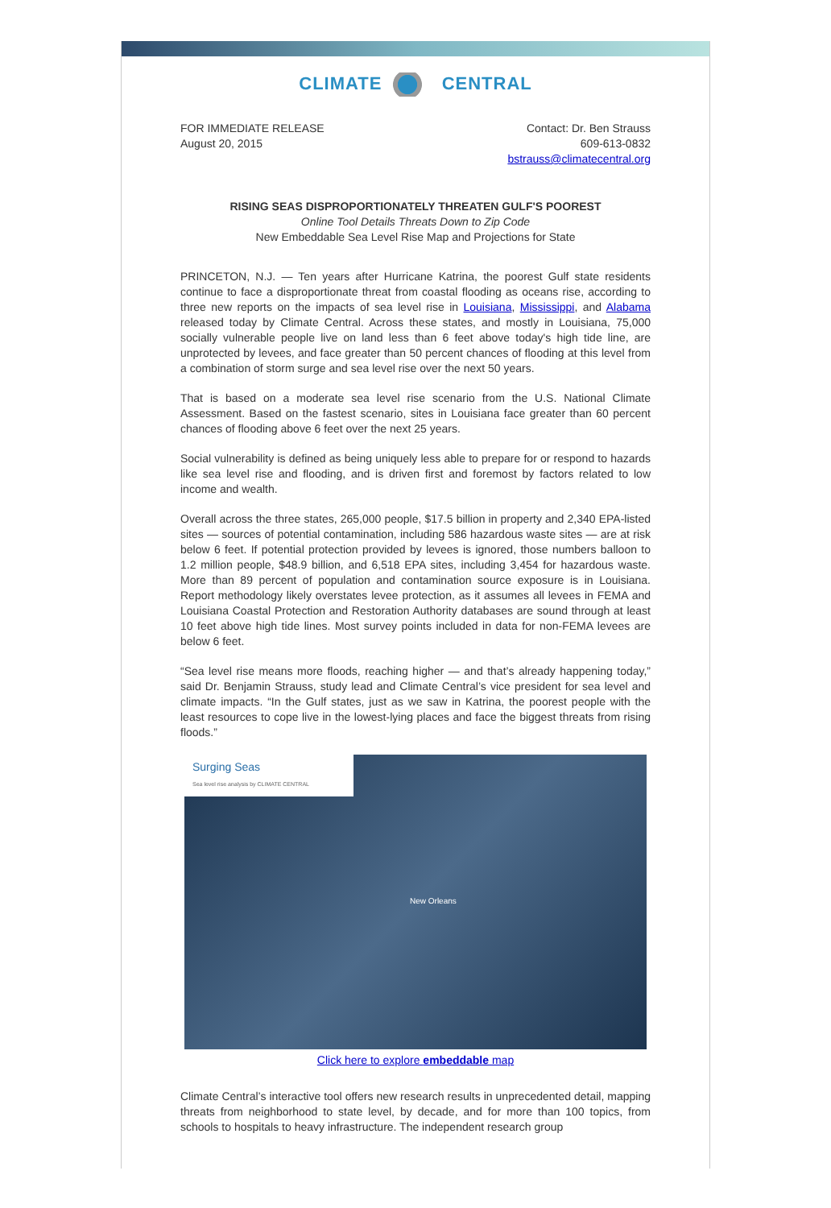CLIMATE CENTRAL
FOR IMMEDIATE RELEASE
August 20, 2015
Contact: Dr. Ben Strauss
609-613-0832
bstrauss@climatecentral.org
RISING SEAS DISPROPORTIONATELY THREATEN GULF'S POOREST
Online Tool Details Threats Down to Zip Code
New Embeddable Sea Level Rise Map and Projections for State
PRINCETON, N.J. — Ten years after Hurricane Katrina, the poorest Gulf state residents continue to face a disproportionate threat from coastal flooding as oceans rise, according to three new reports on the impacts of sea level rise in Louisiana, Mississippi, and Alabama released today by Climate Central. Across these states, and mostly in Louisiana, 75,000 socially vulnerable people live on land less than 6 feet above today's high tide line, are unprotected by levees, and face greater than 50 percent chances of flooding at this level from a combination of storm surge and sea level rise over the next 50 years.
That is based on a moderate sea level rise scenario from the U.S. National Climate Assessment. Based on the fastest scenario, sites in Louisiana face greater than 60 percent chances of flooding above 6 feet over the next 25 years.
Social vulnerability is defined as being uniquely less able to prepare for or respond to hazards like sea level rise and flooding, and is driven first and foremost by factors related to low income and wealth.
Overall across the three states, 265,000 people, $17.5 billion in property and 2,340 EPA-listed sites — sources of potential contamination, including 586 hazardous waste sites — are at risk below 6 feet. If potential protection provided by levees is ignored, those numbers balloon to 1.2 million people, $48.9 billion, and 6,518 EPA sites, including 3,454 for hazardous waste. More than 89 percent of population and contamination source exposure is in Louisiana. Report methodology likely overstates levee protection, as it assumes all levees in FEMA and Louisiana Coastal Protection and Restoration Authority databases are sound through at least 10 feet above high tide lines. Most survey points included in data for non-FEMA levees are below 6 feet.
“Sea level rise means more floods, reaching higher — and that’s already happening today,” said Dr. Benjamin Strauss, study lead and Climate Central’s vice president for sea level and climate impacts. “In the Gulf states, just as we saw in Katrina, the poorest people with the least resources to cope live in the lowest-lying places and face the biggest threats from rising floods.”
Surging Seas
Sea level rise analysis by CLIMATE CENTRAL
New Orleans
Click here to explore embeddable map
Climate Central’s interactive tool offers new research results in unprecedented detail, mapping threats from neighborhood to state level, by decade, and for more than 100 topics, from schools to hospitals to heavy infrastructure. The independent research group